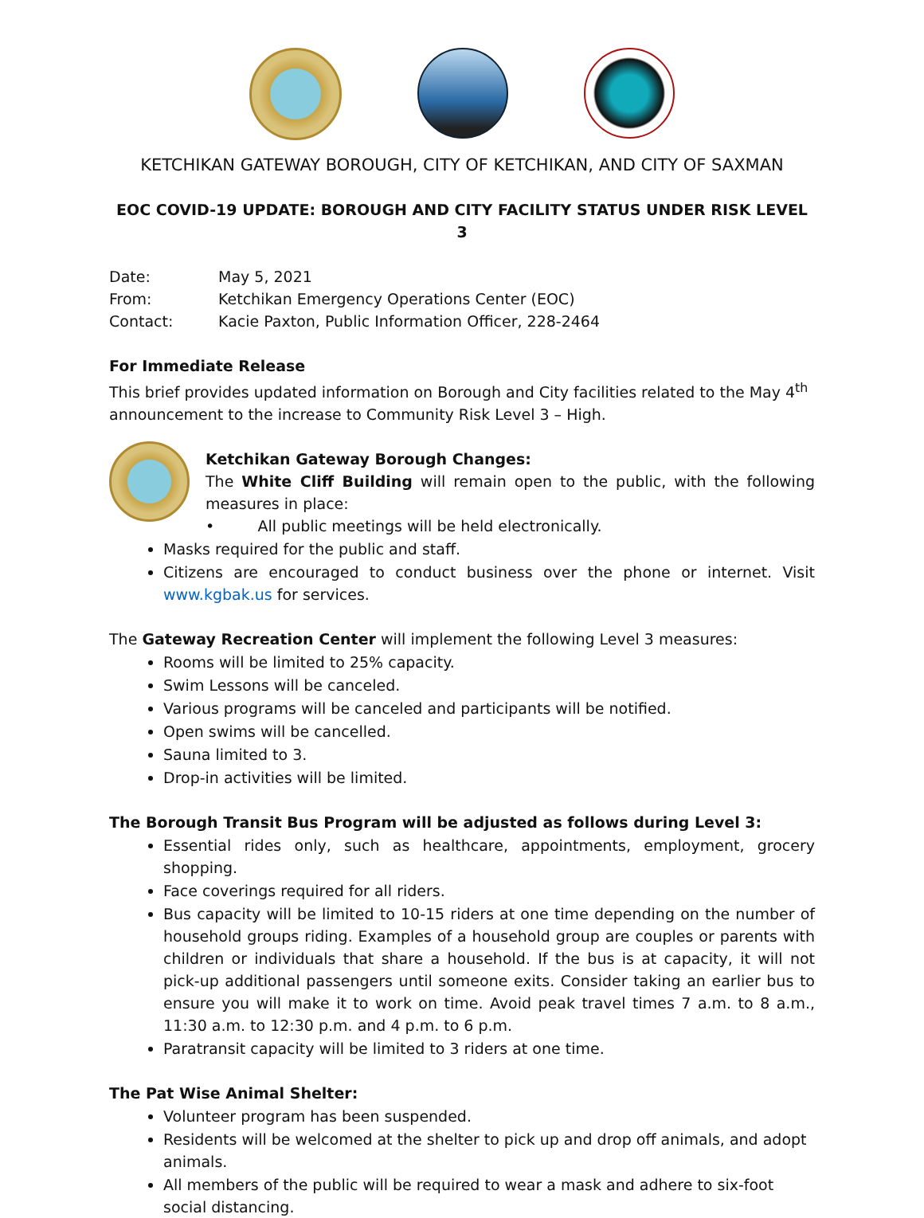KETCHIKAN GATEWAY BOROUGH, CITY OF KETCHIKAN, AND CITY OF SAXMAN
EOC COVID-19 UPDATE: BOROUGH AND CITY FACILITY STATUS UNDER RISK LEVEL 3
| Date: | May 5, 2021 |
| From: | Ketchikan Emergency Operations Center (EOC) |
| Contact: | Kacie Paxton, Public Information Officer, 228-2464 |
For Immediate Release
This brief provides updated information on Borough and City facilities related to the May 4<sup>th</sup> announcement to the increase to Community Risk Level 3 – High.
Ketchikan Gateway Borough Changes:
The White Cliff Building will remain open to the public, with the following measures in place:
• All public meetings will be held electronically.
Masks required for the public and staff.
Citizens are encouraged to conduct business over the phone or internet. Visit www.kgbak.us for services.
The Gateway Recreation Center will implement the following Level 3 measures:
Rooms will be limited to 25% capacity.
Swim Lessons will be canceled.
Various programs will be canceled and participants will be notified.
Open swims will be cancelled.
Sauna limited to 3.
Drop-in activities will be limited.
The Borough Transit Bus Program will be adjusted as follows during Level 3:
Essential rides only, such as healthcare, appointments, employment, grocery shopping.
Face coverings required for all riders.
Bus capacity will be limited to 10-15 riders at one time depending on the number of household groups riding. Examples of a household group are couples or parents with children or individuals that share a household. If the bus is at capacity, it will not pick-up additional passengers until someone exits. Consider taking an earlier bus to ensure you will make it to work on time. Avoid peak travel times 7 a.m. to 8 a.m., 11:30 a.m. to 12:30 p.m. and 4 p.m. to 6 p.m.
Paratransit capacity will be limited to 3 riders at one time.
The Pat Wise Animal Shelter:
Volunteer program has been suspended.
Residents will be welcomed at the shelter to pick up and drop off animals, and adopt animals.
All members of the public will be required to wear a mask and adhere to six-foot social distancing.